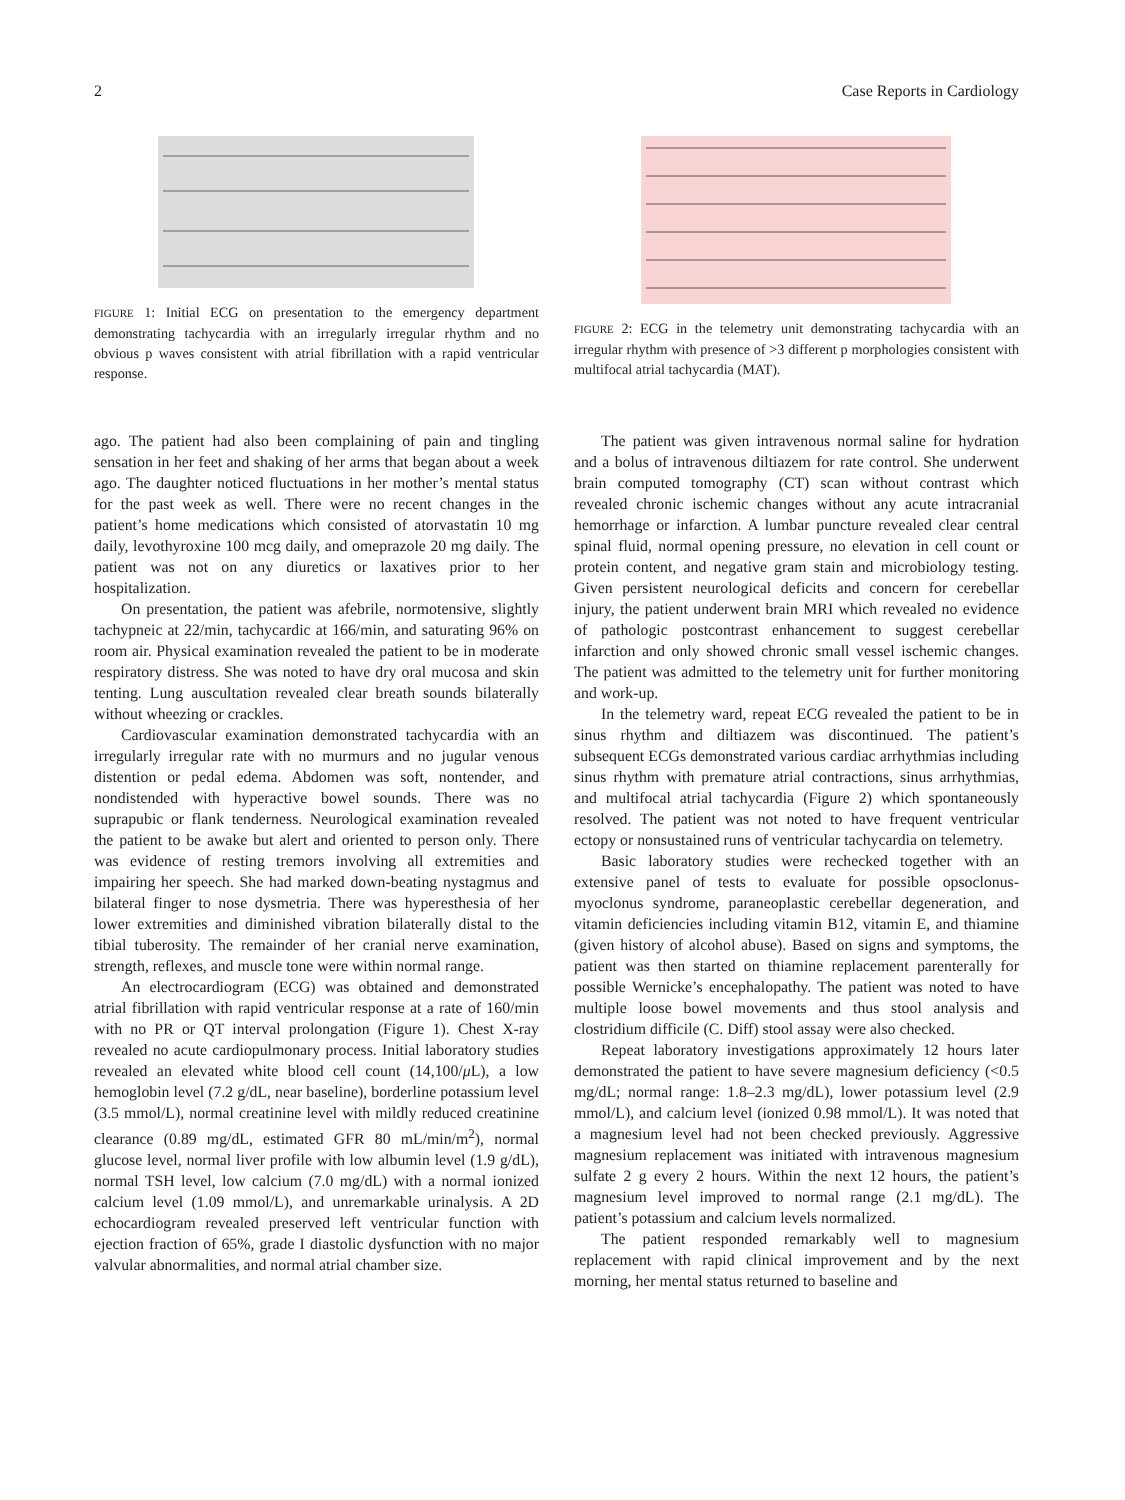2 Case Reports in Cardiology
FIGURE 1: Initial ECG on presentation to the emergency department demonstrating tachycardia with an irregularly irregular rhythm and no obvious p waves consistent with atrial fibrillation with a rapid ventricular response.
FIGURE 2: ECG in the telemetry unit demonstrating tachycardia with an irregular rhythm with presence of >3 different p morphologies consistent with multifocal atrial tachycardia (MAT).
ago. The patient had also been complaining of pain and tingling sensation in her feet and shaking of her arms that began about a week ago. The daughter noticed fluctuations in her mother’s mental status for the past week as well. There were no recent changes in the patient’s home medications which consisted of atorvastatin 10 mg daily, levothyroxine 100 mcg daily, and omeprazole 20 mg daily. The patient was not on any diuretics or laxatives prior to her hospitalization.
On presentation, the patient was afebrile, normotensive, slightly tachypneic at 22/min, tachycardic at 166/min, and saturating 96% on room air. Physical examination revealed the patient to be in moderate respiratory distress. She was noted to have dry oral mucosa and skin tenting. Lung auscultation revealed clear breath sounds bilaterally without wheezing or crackles.
Cardiovascular examination demonstrated tachycardia with an irregularly irregular rate with no murmurs and no jugular venous distention or pedal edema. Abdomen was soft, nontender, and nondistended with hyperactive bowel sounds. There was no suprapubic or flank tenderness. Neurological examination revealed the patient to be awake but alert and oriented to person only. There was evidence of resting tremors involving all extremities and impairing her speech. She had marked down-beating nystagmus and bilateral finger to nose dysmetria. There was hyperesthesia of her lower extremities and diminished vibration bilaterally distal to the tibial tuberosity. The remainder of her cranial nerve examination, strength, reflexes, and muscle tone were within normal range.
An electrocardiogram (ECG) was obtained and demonstrated atrial fibrillation with rapid ventricular response at a rate of 160/min with no PR or QT interval prolongation (Figure 1). Chest X-ray revealed no acute cardiopulmonary process. Initial laboratory studies revealed an elevated white blood cell count (14,100/μ L), a low hemoglobin level (7.2 g/dL, near baseline), borderline potassium level (3.5 mmol/L), normal creatinine level with mildly reduced creatinine clearance (0.89 mg/dL, estimated GFR 80 mL/min/m<sup>2</sup>), normal glucose level, normal liver profile with low albumin level (1.9 g/dL), normal TSH level, low calcium (7.0 mg/dL) with a normal ionized calcium level (1.09 mmol/L), and unremarkable urinalysis. A 2D echocardiogram revealed preserved left ventricular function with ejection fraction of 65%, grade I diastolic dysfunction with no major valvular abnormalities, and normal atrial chamber size.
The patient was given intravenous normal saline for hydration and a bolus of intravenous diltiazem for rate control. She underwent brain computed tomography (CT) scan without contrast which revealed chronic ischemic changes without any acute intracranial hemorrhage or infarction. A lumbar puncture revealed clear central spinal fluid, normal opening pressure, no elevation in cell count or protein content, and negative gram stain and microbiology testing. Given persistent neurological deficits and concern for cerebellar injury, the patient underwent brain MRI which revealed no evidence of pathologic postcontrast enhancement to suggest cerebellar infarction and only showed chronic small vessel ischemic changes. The patient was admitted to the telemetry unit for further monitoring and work-up.
In the telemetry ward, repeat ECG revealed the patient to be in sinus rhythm and diltiazem was discontinued. The patient’s subsequent ECGs demonstrated various cardiac arrhythmias including sinus rhythm with premature atrial contractions, sinus arrhythmias, and multifocal atrial tachycardia (Figure 2) which spontaneously resolved. The patient was not noted to have frequent ventricular ectopy or nonsustained runs of ventricular tachycardia on telemetry.
Basic laboratory studies were rechecked together with an extensive panel of tests to evaluate for possible opsoclonus-myoclonus syndrome, paraneoplastic cerebellar degeneration, and vitamin deficiencies including vitamin B12, vitamin E, and thiamine (given history of alcohol abuse). Based on signs and symptoms, the patient was then started on thiamine replacement parenterally for possible Wernicke’s encephalopathy. The patient was noted to have multiple loose bowel movements and thus stool analysis and clostridium difficile (C. Diff) stool assay were also checked.
Repeat laboratory investigations approximately 12 hours later demonstrated the patient to have severe magnesium deficiency (<0.5 mg/dL; normal range: 1.8–2.3 mg/dL), lower potassium level (2.9 mmol/L), and calcium level (ionized 0.98 mmol/L). It was noted that a magnesium level had not been checked previously. Aggressive magnesium replacement was initiated with intravenous magnesium sulfate 2 g every 2 hours. Within the next 12 hours, the patient’s magnesium level improved to normal range (2.1 mg/dL). The patient’s potassium and calcium levels normalized.
The patient responded remarkably well to magnesium replacement with rapid clinical improvement and by the next morning, her mental status returned to baseline and